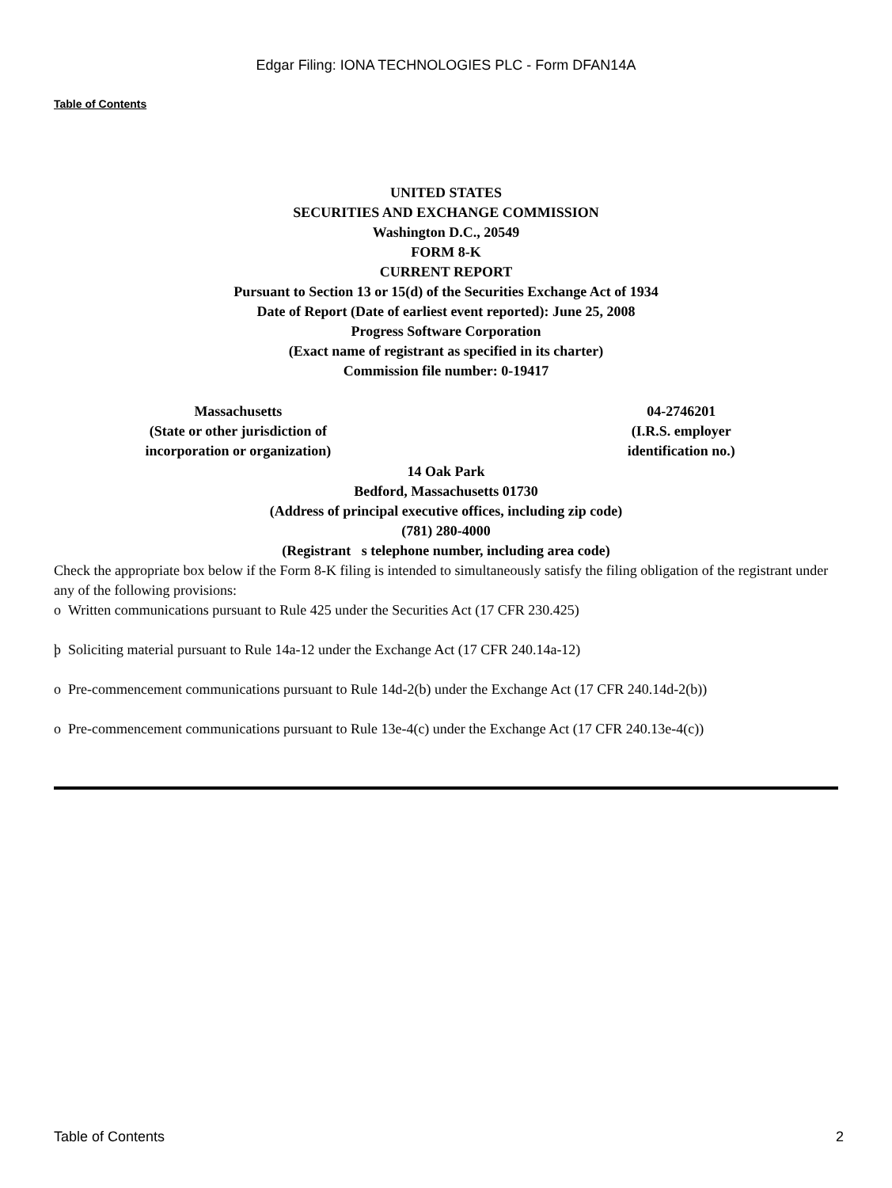Edgar Filing: IONA TECHNOLOGIES PLC - Form DFAN14A
Table of Contents
UNITED STATES
SECURITIES AND EXCHANGE COMMISSION
Washington D.C., 20549
FORM 8-K
CURRENT REPORT
Pursuant to Section 13 or 15(d) of the Securities Exchange Act of 1934
Date of Report (Date of earliest event reported): June 25, 2008
Progress Software Corporation
(Exact name of registrant as specified in its charter)
Commission file number: 0-19417
| Massachusetts (State or other jurisdiction of incorporation or organization) | | 04-2746201 (I.R.S. employer identification no.) |
14 Oak Park
Bedford, Massachusetts 01730
(Address of principal executive offices, including zip code)
(781) 280-4000
(Registrant s telephone number, including area code)
Check the appropriate box below if the Form 8-K filing is intended to simultaneously satisfy the filing obligation of the registrant under any of the following provisions:
o Written communications pursuant to Rule 425 under the Securities Act (17 CFR 230.425)
þ Soliciting material pursuant to Rule 14a-12 under the Exchange Act (17 CFR 240.14a-12)
o Pre-commencement communications pursuant to Rule 14d-2(b) under the Exchange Act (17 CFR 240.14d-2(b))
o Pre-commencement communications pursuant to Rule 13e-4(c) under the Exchange Act (17 CFR 240.13e-4(c))
Table of Contents 2